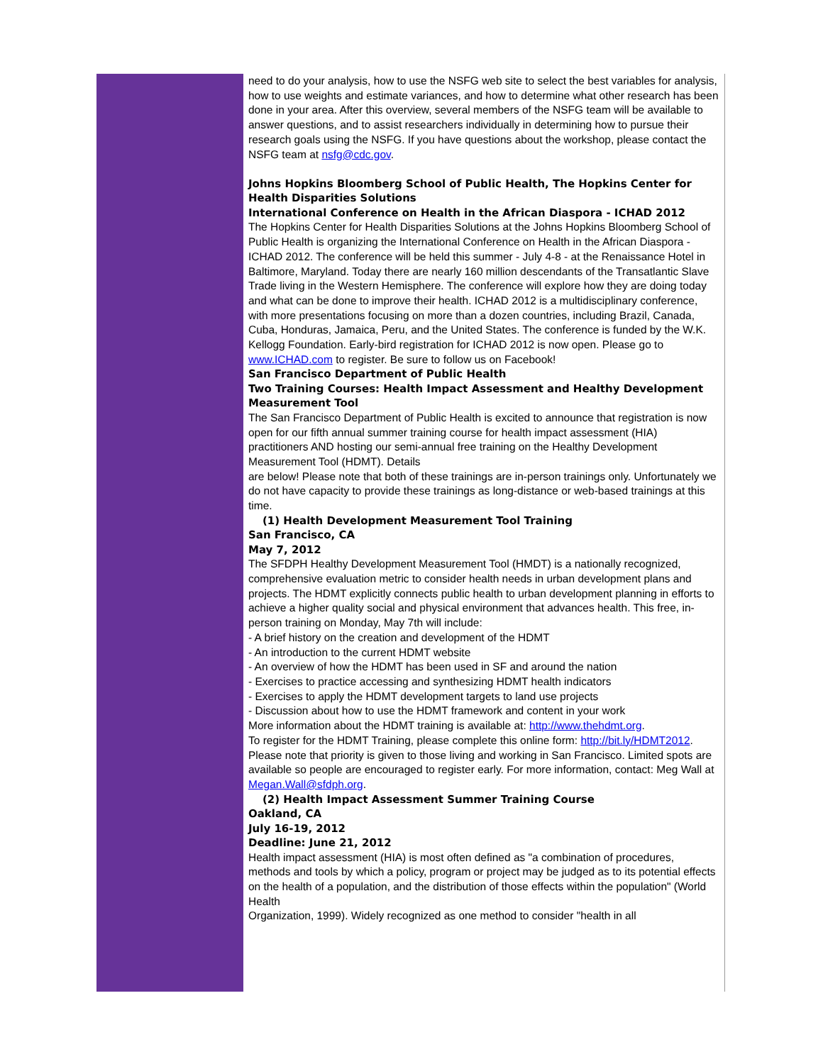need to do your analysis, how to use the NSFG web site to select the best variables for analysis, how to use weights and estimate variances, and how to determine what other research has been done in your area. After this overview, several members of the NSFG team will be available to answer questions, and to assist researchers individually in determining how to pursue their research goals using the NSFG. If you have questions about the workshop, please contact the NSFG team at nsfg@cdc.gov.
Johns Hopkins Bloomberg School of Public Health, The Hopkins Center for Health Disparities Solutions
International Conference on Health in the African Diaspora - ICHAD 2012
The Hopkins Center for Health Disparities Solutions at the Johns Hopkins Bloomberg School of Public Health is organizing the International Conference on Health in the African Diaspora - ICHAD 2012. The conference will be held this summer - July 4-8 - at the Renaissance Hotel in Baltimore, Maryland. Today there are nearly 160 million descendants of the Transatlantic Slave Trade living in the Western Hemisphere. The conference will explore how they are doing today and what can be done to improve their health. ICHAD 2012 is a multidisciplinary conference, with more presentations focusing on more than a dozen countries, including Brazil, Canada, Cuba, Honduras, Jamaica, Peru, and the United States. The conference is funded by the W.K. Kellogg Foundation. Early-bird registration for ICHAD 2012 is now open. Please go to www.ICHAD.com to register. Be sure to follow us on Facebook!
San Francisco Department of Public Health
Two Training Courses: Health Impact Assessment and Healthy Development Measurement Tool
The San Francisco Department of Public Health is excited to announce that registration is now open for our fifth annual summer training course for health impact assessment (HIA) practitioners AND hosting our semi-annual free training on the Healthy Development Measurement Tool (HDMT). Details
are below! Please note that both of these trainings are in-person trainings only. Unfortunately we do not have capacity to provide these trainings as long-distance or web-based trainings at this time.
(1) Health Development Measurement Tool Training
San Francisco, CA
May 7, 2012
The SFDPH Healthy Development Measurement Tool (HMDT) is a nationally recognized, comprehensive evaluation metric to consider health needs in urban development plans and projects. The HDMT explicitly connects public health to urban development planning in efforts to achieve a higher quality social and physical environment that advances health. This free, in-person training on Monday, May 7th will include:
- A brief history on the creation and development of the HDMT
- An introduction to the current HDMT website
- An overview of how the HDMT has been used in SF and around the nation
- Exercises to practice accessing and synthesizing HDMT health indicators
- Exercises to apply the HDMT development targets to land use projects
- Discussion about how to use the HDMT framework and content in your work
More information about the HDMT training is available at: http://www.thehdmt.org.
To register for the HDMT Training, please complete this online form: http://bit.ly/HDMT2012.
Please note that priority is given to those living and working in San Francisco. Limited spots are available so people are encouraged to register early. For more information, contact: Meg Wall at Megan.Wall@sfdph.org.
(2) Health Impact Assessment Summer Training Course
Oakland, CA
July 16-19, 2012
Deadline: June 21, 2012
Health impact assessment (HIA) is most often defined as "a combination of procedures, methods and tools by which a policy, program or project may be judged as to its potential effects on the health of a population, and the distribution of those effects within the population" (World Health
Organization, 1999). Widely recognized as one method to consider "health in all